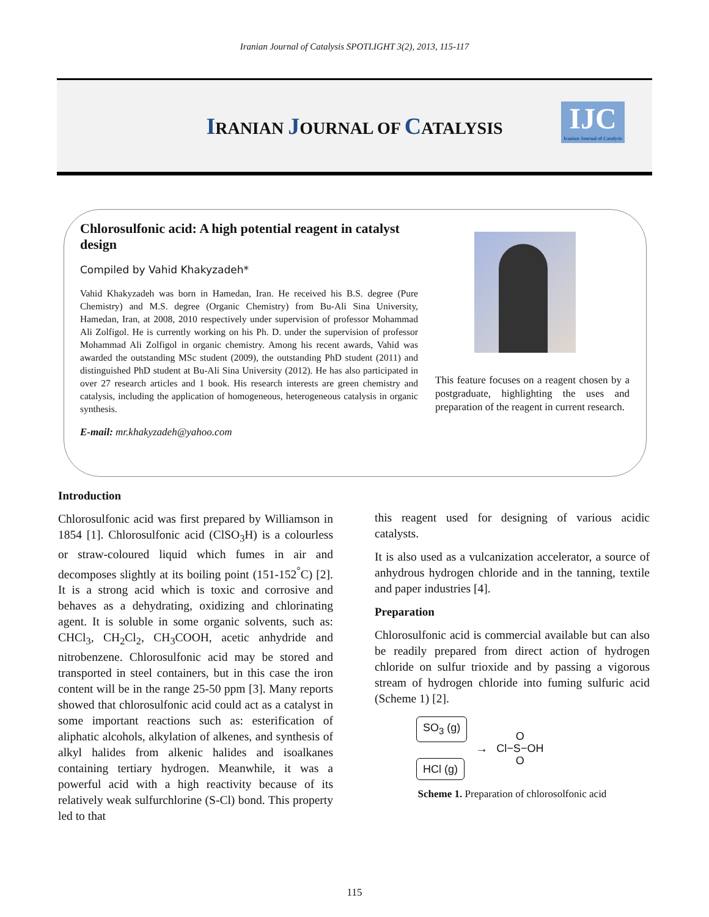Iranian Journal of Catalysis SPOTLIGHT 3(2), 2013, 115-117
IRANIAN JOURNAL OF CATALYSIS
IJC
Iranian Journal of Catalysis
Chlorosulfonic acid: A high potential reagent in catalyst design
Compiled by Vahid Khakyzadeh*
Vahid Khakyzadeh was born in Hamedan, Iran. He received his B.S. degree (Pure Chemistry) and M.S. degree (Organic Chemistry) from Bu-Ali Sina University, Hamedan, Iran, at 2008, 2010 respectively under supervision of professor Mohammad Ali Zolfigol. He is currently working on his Ph. D. under the supervision of professor Mohammad Ali Zolfigol in organic chemistry. Among his recent awards, Vahid was awarded the outstanding MSc student (2009), the outstanding PhD student (2011) and distinguished PhD student at Bu-Ali Sina University (2012). He has also participated in over 27 research articles and 1 book. His research interests are green chemistry and catalysis, including the application of homogeneous, heterogeneous catalysis in organic synthesis.
E-mail: mr.khakyzadeh@yahoo.com
This feature focuses on a reagent chosen by a postgraduate, highlighting the uses and preparation of the reagent in current research.
Introduction
Chlorosulfonic acid was first prepared by Williamson in 1854 [1]. Chlorosulfonic acid (ClSO<sub>3</sub>H) is a colourless or straw-coloured liquid which fumes in air and decomposes slightly at its boiling point (151-152<sup>°</sup>C) [2]. It is a strong acid which is toxic and corrosive and behaves as a dehydrating, oxidizing and chlorinating agent. It is soluble in some organic solvents, such as: CHCl<sub>3</sub>, CH<sub>2</sub>Cl<sub>2</sub>, CH<sub>3</sub>COOH, acetic anhydride and nitrobenzene. Chlorosulfonic acid may be stored and transported in steel containers, but in this case the iron content will be in the range 25-50 ppm [3]. Many reports showed that chlorosulfonic acid could act as a catalyst in some important reactions such as: esterification of aliphatic alcohols, alkylation of alkenes, and synthesis of alkyl halides from alkenic halides and isoalkanes containing tertiary hydrogen. Meanwhile, it was a powerful acid with a high reactivity because of its relatively weak sulfurchlorine (S-Cl) bond. This property led to that
this reagent used for designing of various acidic catalysts.
It is also used as a vulcanization accelerator, a source of anhydrous hydrogen chloride and in the tanning, textile and paper industries [4].
Preparation
Chlorosulfonic acid is commercial available but can also be readily prepared from direct action of hydrogen chloride on sulfur trioxide and by passing a vigorous stream of hydrogen chloride into fuming sulfuric acid (Scheme 1) [2].
SO<sub>3</sub> (g)
HCl (g)
→
O
Cl−S−OH
O
Scheme 1. Preparation of chlorosolfonic acid
115